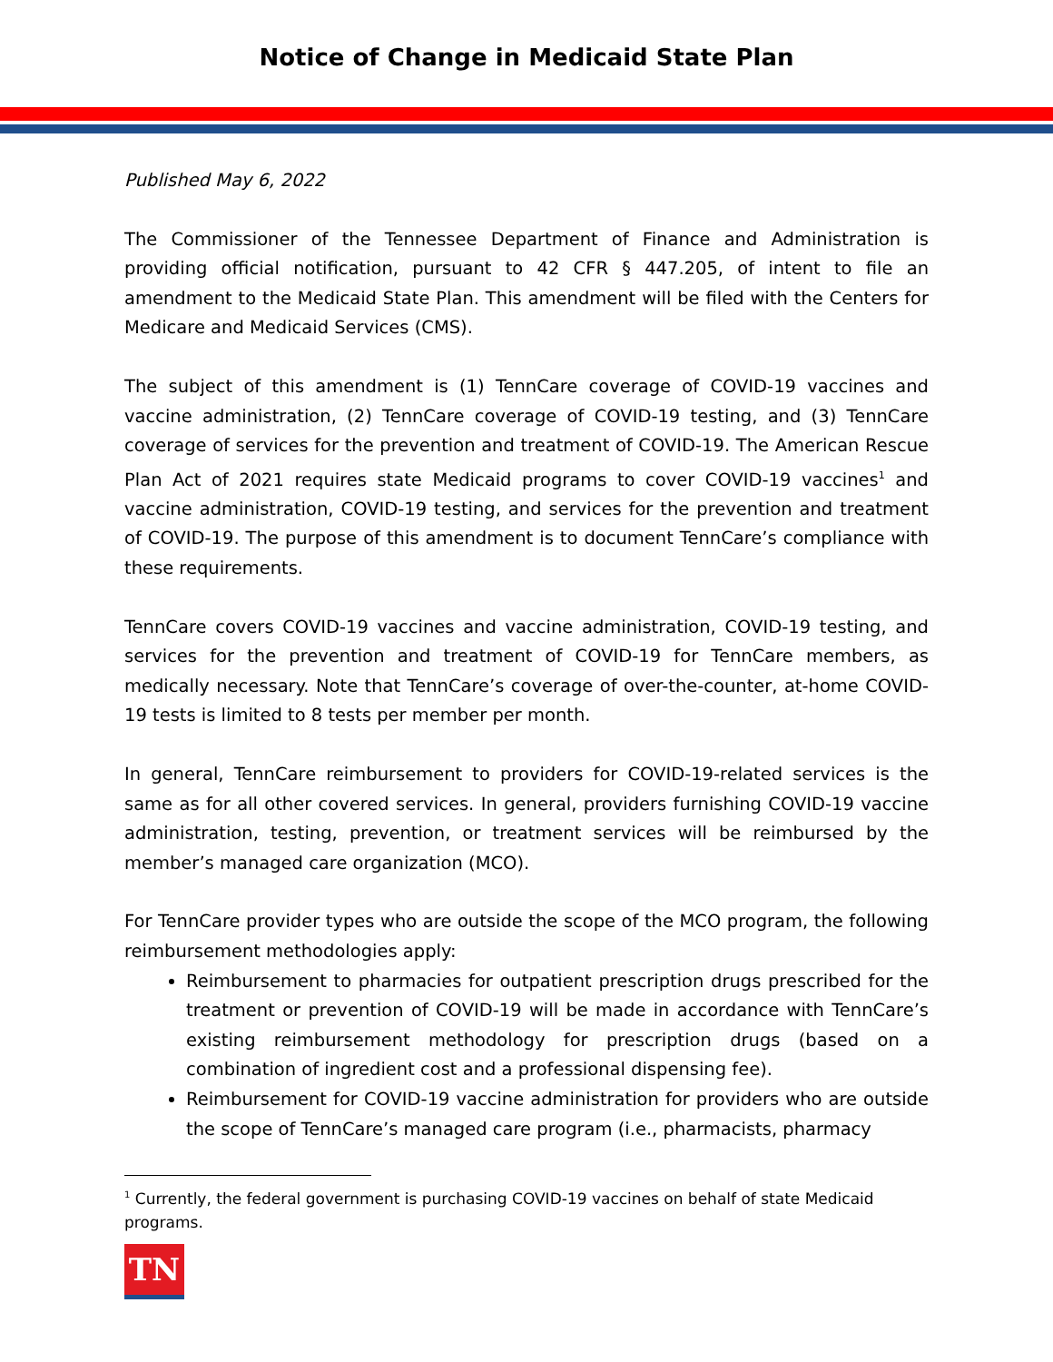Notice of Change in Medicaid State Plan
Published May 6, 2022
The Commissioner of the Tennessee Department of Finance and Administration is providing official notification, pursuant to 42 CFR § 447.205, of intent to file an amendment to the Medicaid State Plan. This amendment will be filed with the Centers for Medicare and Medicaid Services (CMS).
The subject of this amendment is (1) TennCare coverage of COVID-19 vaccines and vaccine administration, (2) TennCare coverage of COVID-19 testing, and (3) TennCare coverage of services for the prevention and treatment of COVID-19. The American Rescue Plan Act of 2021 requires state Medicaid programs to cover COVID-19 vaccines<sup>1</sup> and vaccine administration, COVID-19 testing, and services for the prevention and treatment of COVID-19. The purpose of this amendment is to document TennCare’s compliance with these requirements.
TennCare covers COVID-19 vaccines and vaccine administration, COVID-19 testing, and services for the prevention and treatment of COVID-19 for TennCare members, as medically necessary. Note that TennCare’s coverage of over-the-counter, at-home COVID-19 tests is limited to 8 tests per member per month.
In general, TennCare reimbursement to providers for COVID-19-related services is the same as for all other covered services. In general, providers furnishing COVID-19 vaccine administration, testing, prevention, or treatment services will be reimbursed by the member’s managed care organization (MCO).
For TennCare provider types who are outside the scope of the MCO program, the following reimbursement methodologies apply:
Reimbursement to pharmacies for outpatient prescription drugs prescribed for the treatment or prevention of COVID-19 will be made in accordance with TennCare’s existing reimbursement methodology for prescription drugs (based on a combination of ingredient cost and a professional dispensing fee).
Reimbursement for COVID-19 vaccine administration for providers who are outside the scope of TennCare’s managed care program (i.e., pharmacists, pharmacy
<sup>1</sup> Currently, the federal government is purchasing COVID-19 vaccines on behalf of state Medicaid programs.
TN